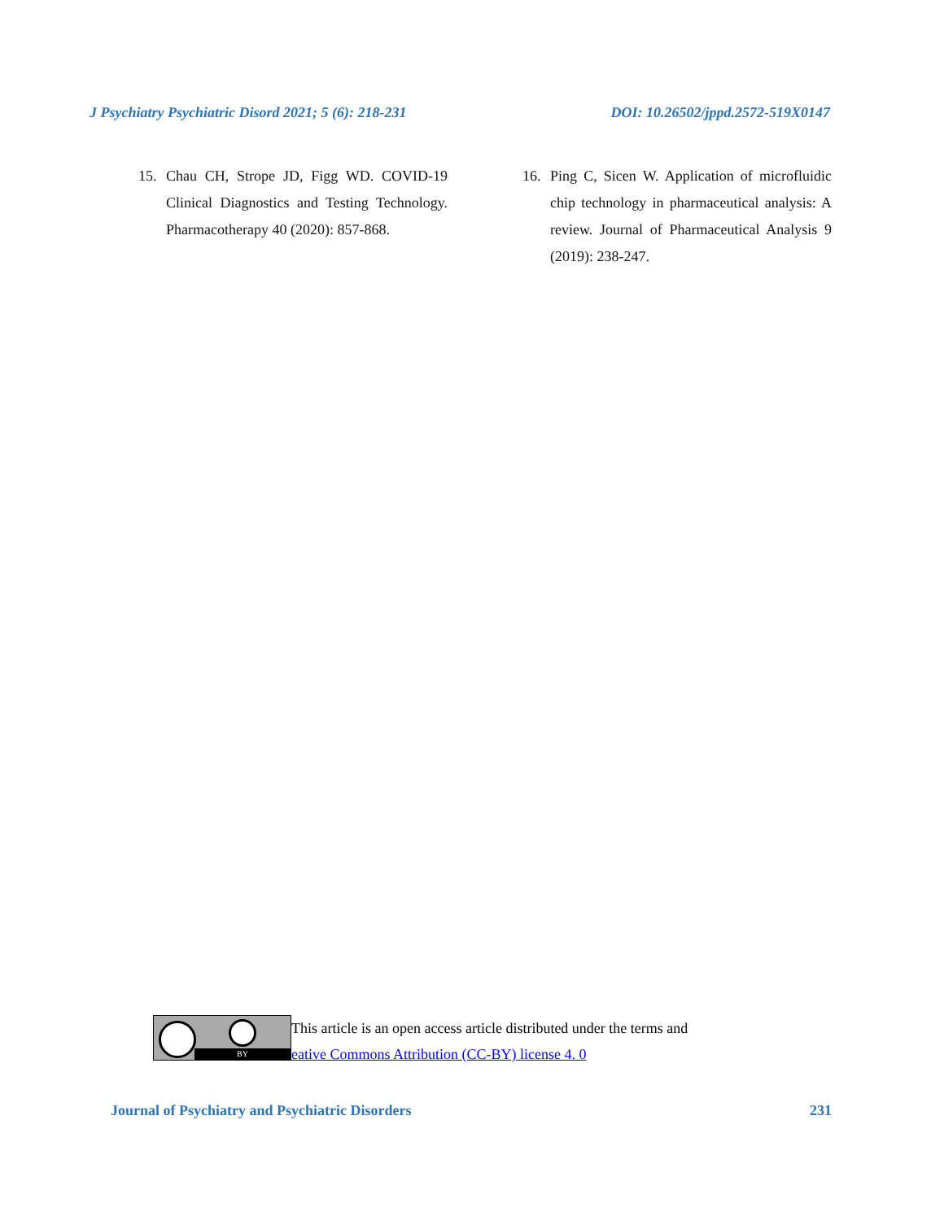J Psychiatry Psychiatric Disord 2021; 5 (6): 218-231 DOI: 10.26502/jppd.2572-519X0147
15. Chau CH, Strope JD, Figg WD. COVID-19 Clinical Diagnostics and Testing Technology. Pharmacotherapy 40 (2020): 857-868.
16. Ping C, Sicen W. Application of microfluidic chip technology in pharmaceutical analysis: A review. Journal of Pharmaceutical Analysis 9 (2019): 238-247.
BY
This article is an open access article distributed under the terms and
eative Commons Attribution (CC-BY) license 4. 0
Journal of Psychiatry and Psychiatric Disorders 231